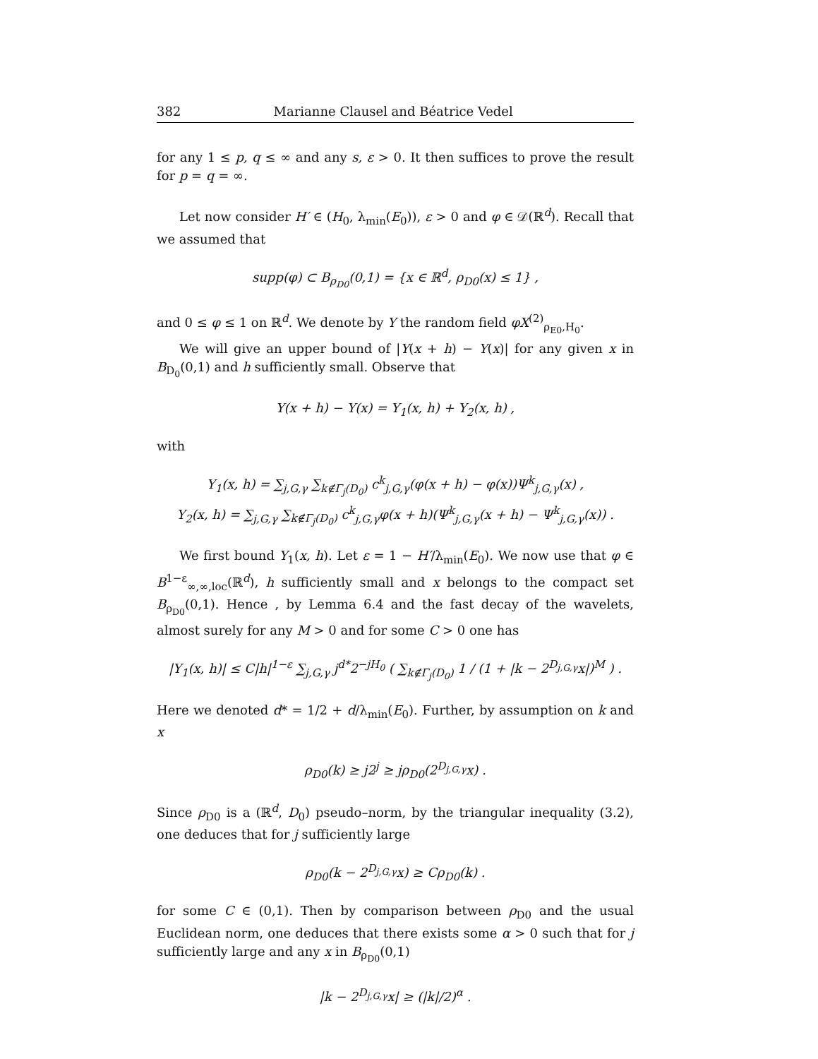382 Marianne Clausel and Béatrice Vedel
for any 1 ≤ p, q ≤ ∞ and any s, ε > 0. It then suffices to prove the result for p = q = ∞.
Let now consider H′ ∈ (H<sub>0</sub>, λ<sub>min</sub>(E<sub>0</sub>)), ε > 0 and φ ∈ 𝒟(ℝ<sup>d</sup>). Recall that we assumed that
supp(φ) ⊂ B<sub>ρ<sub>D0</sub></sub>(0,1) = {x ∈ ℝ<sup>d</sup>, ρ<sub>D0</sub>(x) ≤ 1} ,
and 0 ≤ φ ≤ 1 on ℝ<sup>d</sup>. We denote by Y the random field φX<sup>(2)</sup><sub>ρ<sub>E0</sub>,H<sub>0</sub></sub>.
We will give an upper bound of |Y(x + h) − Y(x)| for any given x in B<sub>D<sub>0</sub></sub>(0,1) and h sufficiently small. Observe that
Y(x + h) − Y(x) = Y<sub>1</sub>(x, h) + Y<sub>2</sub>(x, h) ,
with
Y<sub>1</sub>(x, h) = ∑<sub>j,G,γ</sub> ∑<sub>k∉Γ<sub>j</sub>(D<sub>0</sub>)</sub> c<sup>k</sup><sub>j,G,γ</sub>(φ(x + h) − φ(x))Ψ<sup>k</sup><sub>j,G,γ</sub>(x) ,
Y<sub>2</sub>(x, h) = ∑<sub>j,G,γ</sub> ∑<sub>k∉Γ<sub>j</sub>(D<sub>0</sub>)</sub> c<sup>k</sup><sub>j,G,γ</sub>φ(x + h)(Ψ<sup>k</sup><sub>j,G,γ</sub>(x + h) − Ψ<sup>k</sup><sub>j,G,γ</sub>(x)) .
We first bound Y<sub>1</sub>(x, h). Let ε = 1 − H′/λ<sub>min</sub>(E<sub>0</sub>). We now use that φ ∈ B<sup>1−ε</sup><sub>∞,∞,loc</sub>(ℝ<sup>d</sup>), h sufficiently small and x belongs to the compact set B<sub>ρ<sub>D0</sub></sub>(0,1). Hence , by Lemma 6.4 and the fast decay of the wavelets, almost surely for any M > 0 and for some C > 0 one has
|Y<sub>1</sub>(x, h)| ≤ C|h|<sup>1−ε</sup> ∑<sub>j,G,γ</sub> j<sup>d*</sup>2<sup>−jH<sub>0</sub></sup> ( ∑<sub>k∉Γ<sub>j</sub>(D<sub>0</sub>)</sub> 1 / (1 + |k − 2<sup>D<sub>j,G,γ</sub></sup>x|)<sup>M</sup> ) .
Here we denoted d* = 1/2 + d/λ<sub>min</sub>(E<sub>0</sub>). Further, by assumption on k and x
ρ<sub>D0</sub>(k) ≥ j2<sup>j</sup> ≥ jρ<sub>D0</sub>(2<sup>D<sub>j,G,γ</sub></sup>x) .
Since ρ<sub>D0</sub> is a (ℝ<sup>d</sup>, D<sub>0</sub>) pseudo–norm, by the triangular inequality (3.2), one deduces that for j sufficiently large
ρ<sub>D0</sub>(k − 2<sup>D<sub>j,G,γ</sub></sup>x) ≥ Cρ<sub>D0</sub>(k) .
for some C ∈ (0,1). Then by comparison between ρ<sub>D0</sub> and the usual Euclidean norm, one deduces that there exists some α > 0 such that for j sufficiently large and any x in B<sub>ρ<sub>D0</sub></sub>(0,1)
|k − 2<sup>D<sub>j,G,γ</sub></sup>x| ≥ (|k|/2)<sup>α</sup> .